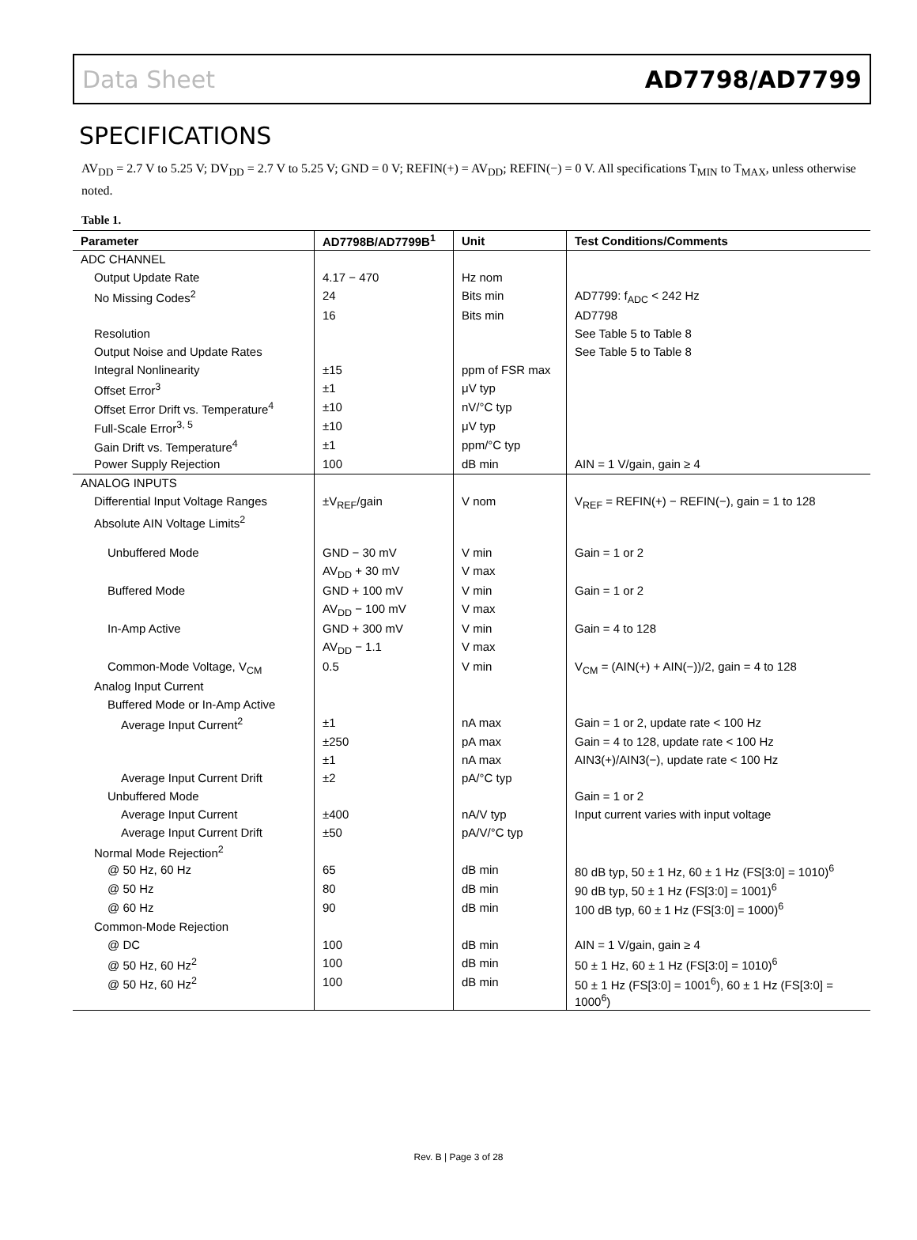Data Sheet AD7798/AD7799
SPECIFICATIONS
AV<sub>DD</sub> = 2.7 V to 5.25 V; DV<sub>DD</sub> = 2.7 V to 5.25 V; GND = 0 V; REFIN(+) = AV<sub>DD</sub>; REFIN(−) = 0 V. All specifications T<sub>MIN</sub> to T<sub>MAX</sub>, unless otherwise noted.
Table 1.
| Parameter | AD7798B/AD7799B<sup>1</sup> | Unit | Test Conditions/Comments |
| --- | --- | --- | --- |
| ADC CHANNEL | | | |
| Output Update Rate | 4.17 − 470 | Hz nom | |
| No Missing Codes<sup>2</sup> | 24 | Bits min | AD7799: f<sub>ADC</sub> < 242 Hz |
| | 16 | Bits min | AD7798 |
| Resolution | | | See Table 5 to Table 8 |
| Output Noise and Update Rates | | | See Table 5 to Table 8 |
| Integral Nonlinearity | ±15 | ppm of FSR max | |
| Offset Error<sup>3</sup> | ±1 | μV typ | |
| Offset Error Drift vs. Temperature<sup>4</sup> | ±10 | nV/°C typ | |
| Full-Scale Error<sup>3, 5</sup> | ±10 | μV typ | |
| Gain Drift vs. Temperature<sup>4</sup> | ±1 | ppm/°C typ | |
| Power Supply Rejection | 100 | dB min | AIN = 1 V/gain, gain ≥ 4 |
| ANALOG INPUTS | | | |
| Differential Input Voltage Ranges | ±V<sub>REF</sub>/gain | V nom | V<sub>REF</sub> = REFIN(+) − REFIN(−), gain = 1 to 128 |
| Absolute AIN Voltage Limits<sup>2</sup> | | | |
| Unbuffered Mode | GND − 30 mV | V min | Gain = 1 or 2 |
| | AV<sub>DD</sub> + 30 mV | V max | |
| Buffered Mode | GND + 100 mV | V min | Gain = 1 or 2 |
| | AV<sub>DD</sub> − 100 mV | V max | |
| In-Amp Active | GND + 300 mV | V min | Gain = 4 to 128 |
| | AV<sub>DD</sub> − 1.1 | V max | |
| Common-Mode Voltage, V<sub>CM</sub> | 0.5 | V min | V<sub>CM</sub> = (AIN(+) + AIN(−))/2, gain = 4 to 128 |
| Analog Input Current | | | |
| Buffered Mode or In-Amp Active | | | |
| Average Input Current<sup>2</sup> | ±1 | nA max | Gain = 1 or 2, update rate < 100 Hz |
| | ±250 | pA max | Gain = 4 to 128, update rate < 100 Hz |
| | ±1 | nA max | AIN3(+)/AIN3(−), update rate < 100 Hz |
| Average Input Current Drift | ±2 | pA/°C typ | |
| Unbuffered Mode | | | Gain = 1 or 2 |
| Average Input Current | ±400 | nA/V typ | Input current varies with input voltage |
| Average Input Current Drift | ±50 | pA/V/°C typ | |
| Normal Mode Rejection<sup>2</sup> | | | |
| @ 50 Hz, 60 Hz | 65 | dB min | 80 dB typ, 50 ± 1 Hz, 60 ± 1 Hz (FS[3:0] = 1010)<sup>6</sup> |
| @ 50 Hz | 80 | dB min | 90 dB typ, 50 ± 1 Hz (FS[3:0] = 1001)<sup>6</sup> |
| @ 60 Hz | 90 | dB min | 100 dB typ, 60 ± 1 Hz (FS[3:0] = 1000)<sup>6</sup> |
| Common-Mode Rejection | | | |
| @ DC | 100 | dB min | AIN = 1 V/gain, gain ≥ 4 |
| @ 50 Hz, 60 Hz<sup>2</sup> | 100 | dB min | 50 ± 1 Hz, 60 ± 1 Hz (FS[3:0] = 1010)<sup>6</sup> |
| @ 50 Hz, 60 Hz<sup>2</sup> | 100 | dB min | 50 ± 1 Hz (FS[3:0] = 1001<sup>6</sup>), 60 ± 1 Hz (FS[3:0] = 1000<sup>6</sup>) |
Rev. B | Page 3 of 28